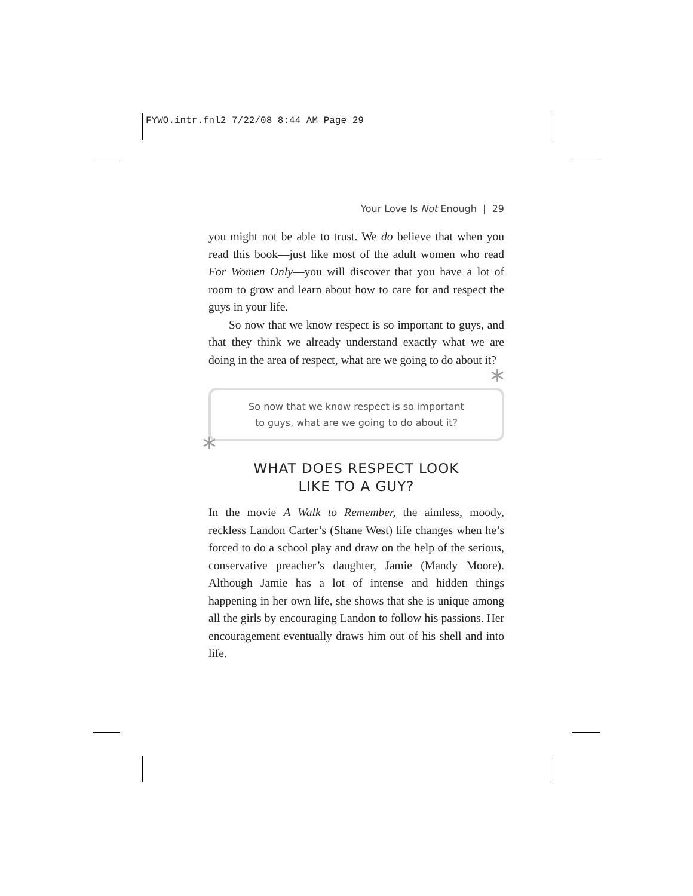FYWO.intr.fnl2 7/22/08 8:44 AM Page 29
Your Love Is Not Enough | 29
you might not be able to trust. We do believe that when you read this book—just like most of the adult women who read For Women Only—you will discover that you have a lot of room to grow and learn about how to care for and respect the guys in your life.
So now that we know respect is so important to guys, and that they think we already understand exactly what we are doing in the area of respect, what are we going to do about it?
*
*
So now that we know respect is so important
to guys, what are we going to do about it?
WHAT DOES RESPECT LOOK
LIKE TO A GUY?
In the movie A Walk to Remember, the aimless, moody, reckless Landon Carter’s (Shane West) life changes when he’s forced to do a school play and draw on the help of the serious, conservative preacher’s daughter, Jamie (Mandy Moore). Although Jamie has a lot of intense and hidden things happening in her own life, she shows that she is unique among all the girls by encouraging Landon to follow his passions. Her encouragement eventually draws him out of his shell and into life.